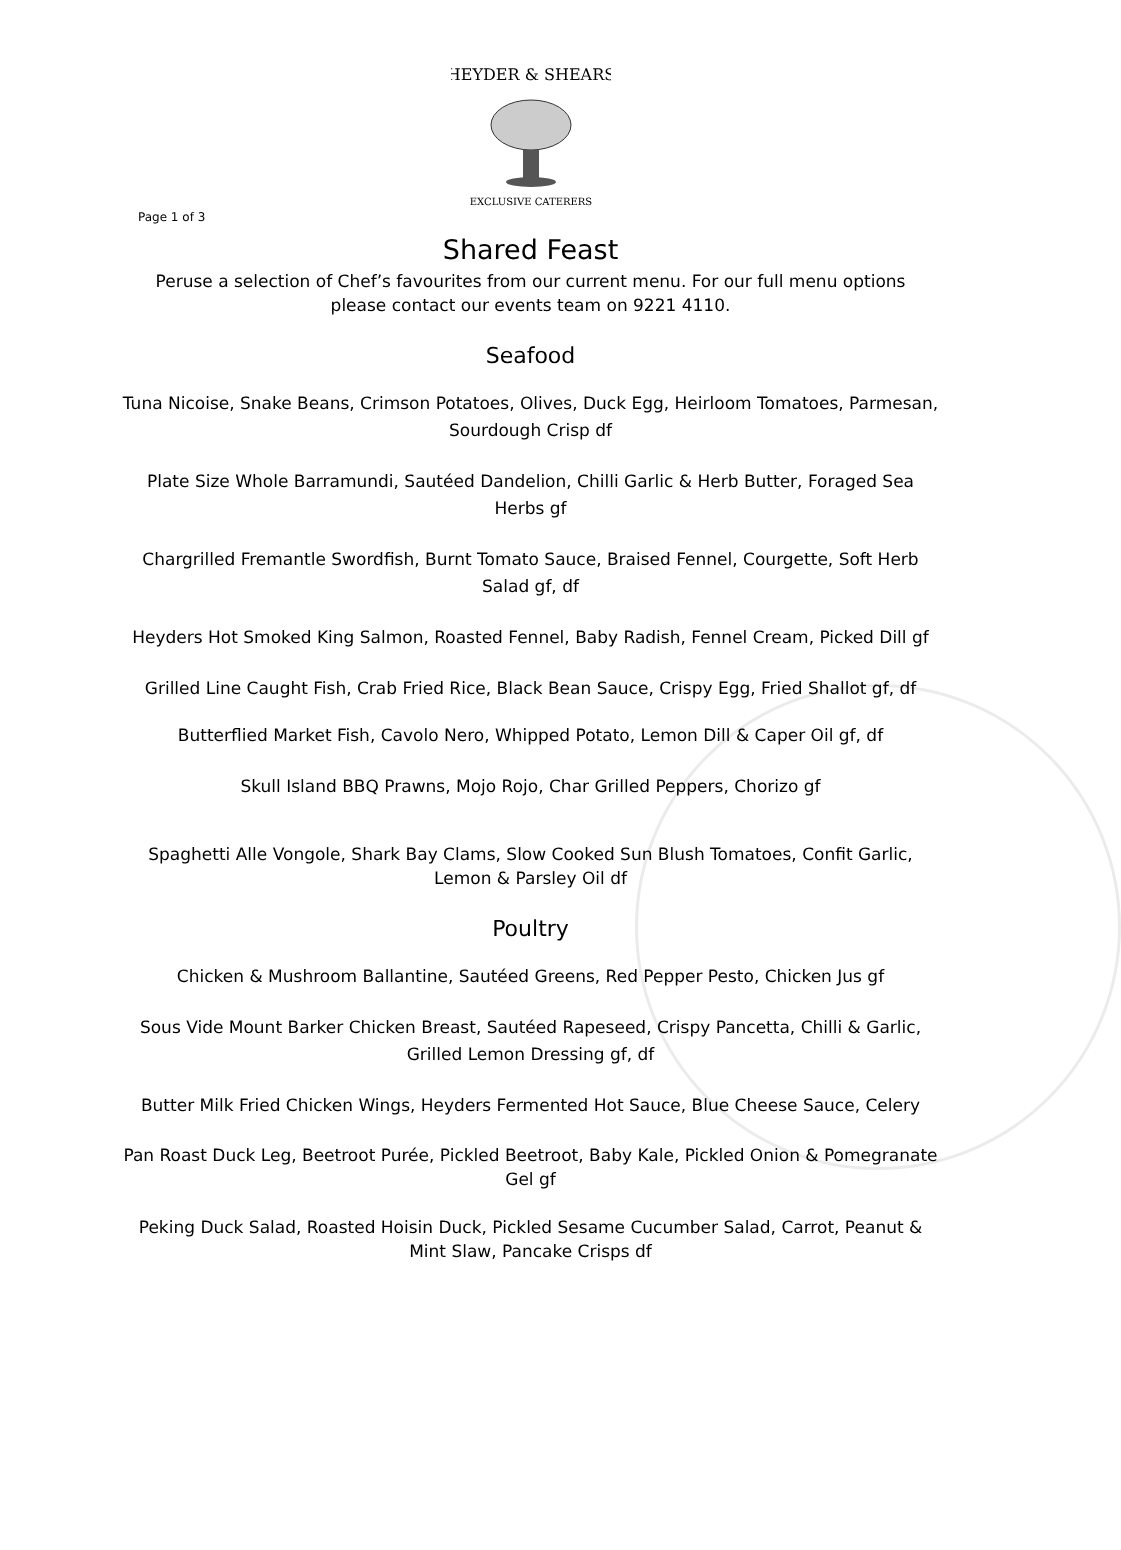HEYDER & SHEARS
EXCLUSIVE CATERERS
Page 1 of 3
Shared Feast
Peruse a selection of Chef’s favourites from our current menu. For our full menu options please contact our events team on 9221 4110.
Seafood
Tuna Nicoise, Snake Beans, Crimson Potatoes, Olives, Duck Egg, Heirloom Tomatoes, Parmesan, Sourdough Crisp df
Plate Size Whole Barramundi, Sautéed Dandelion, Chilli Garlic & Herb Butter, Foraged Sea Herbs gf
Chargrilled Fremantle Swordfish, Burnt Tomato Sauce, Braised Fennel, Courgette, Soft Herb Salad gf, df
Heyders Hot Smoked King Salmon, Roasted Fennel, Baby Radish, Fennel Cream, Picked Dill gf
Grilled Line Caught Fish, Crab Fried Rice, Black Bean Sauce, Crispy Egg, Fried Shallot gf, df
Butterflied Market Fish, Cavolo Nero, Whipped Potato, Lemon Dill & Caper Oil gf, df
Skull Island BBQ Prawns, Mojo Rojo, Char Grilled Peppers, Chorizo gf
Spaghetti Alle Vongole, Shark Bay Clams, Slow Cooked Sun Blush Tomatoes, Confit Garlic, Lemon & Parsley Oil df
Poultry
Chicken & Mushroom Ballantine, Sautéed Greens, Red Pepper Pesto, Chicken Jus gf
Sous Vide Mount Barker Chicken Breast, Sautéed Rapeseed, Crispy Pancetta, Chilli & Garlic, Grilled Lemon Dressing gf, df
Butter Milk Fried Chicken Wings, Heyders Fermented Hot Sauce, Blue Cheese Sauce, Celery
Pan Roast Duck Leg, Beetroot Purée, Pickled Beetroot, Baby Kale, Pickled Onion & Pomegranate Gel gf
Peking Duck Salad, Roasted Hoisin Duck, Pickled Sesame Cucumber Salad, Carrot, Peanut & Mint Slaw, Pancake Crisps df